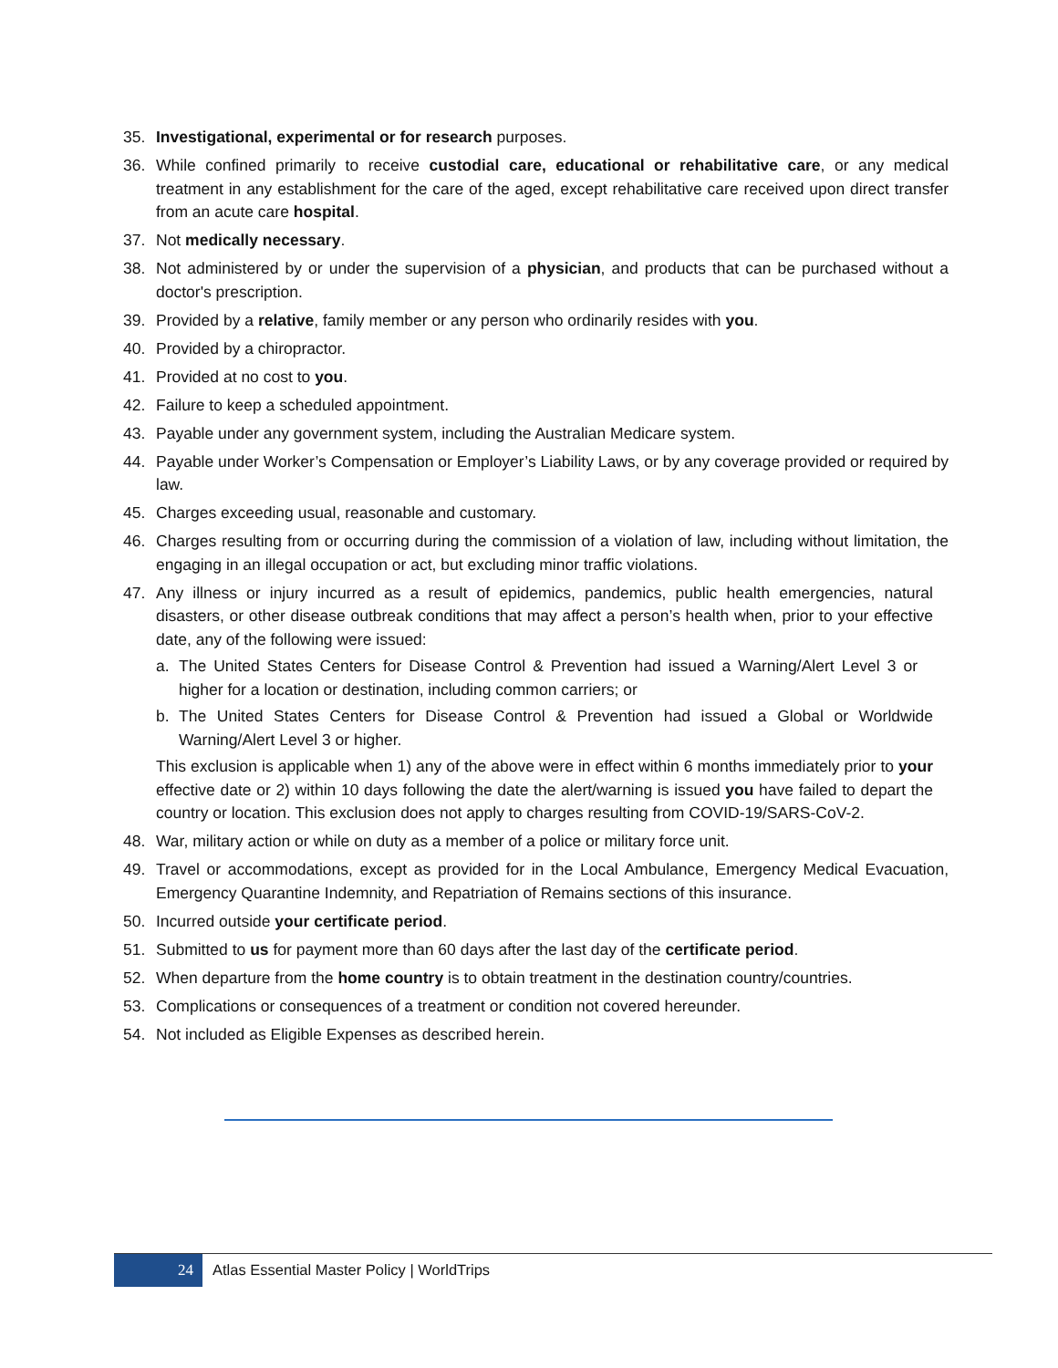35. Investigational, experimental or for research purposes.
36. While confined primarily to receive custodial care, educational or rehabilitative care, or any medical treatment in any establishment for the care of the aged, except rehabilitative care received upon direct transfer from an acute care hospital.
37. Not medically necessary.
38. Not administered by or under the supervision of a physician, and products that can be purchased without a doctor's prescription.
39. Provided by a relative, family member or any person who ordinarily resides with you.
40. Provided by a chiropractor.
41. Provided at no cost to you.
42. Failure to keep a scheduled appointment.
43. Payable under any government system, including the Australian Medicare system.
44. Payable under Worker’s Compensation or Employer’s Liability Laws, or by any coverage provided or required by law.
45. Charges exceeding usual, reasonable and customary.
46. Charges resulting from or occurring during the commission of a violation of law, including without limitation, the engaging in an illegal occupation or act, but excluding minor traffic violations.
47. Any illness or injury incurred as a result of epidemics, pandemics, public health emergencies, natural disasters, or other disease outbreak conditions that may affect a person’s health when, prior to your effective date, any of the following were issued:
a. The United States Centers for Disease Control & Prevention had issued a Warning/Alert Level 3 or higher for a location or destination, including common carriers; or
b. The United States Centers for Disease Control & Prevention had issued a Global or Worldwide Warning/Alert Level 3 or higher.
This exclusion is applicable when 1) any of the above were in effect within 6 months immediately prior to your effective date or 2) within 10 days following the date the alert/warning is issued you have failed to depart the country or location. This exclusion does not apply to charges resulting from COVID-19/SARS-CoV-2.
48. War, military action or while on duty as a member of a police or military force unit.
49. Travel or accommodations, except as provided for in the Local Ambulance, Emergency Medical Evacuation, Emergency Quarantine Indemnity, and Repatriation of Remains sections of this insurance.
50. Incurred outside your certificate period.
51. Submitted to us for payment more than 60 days after the last day of the certificate period.
52. When departure from the home country is to obtain treatment in the destination country/countries.
53. Complications or consequences of a treatment or condition not covered hereunder.
54. Not included as Eligible Expenses as described herein.
24
Atlas Essential Master Policy | WorldTrips